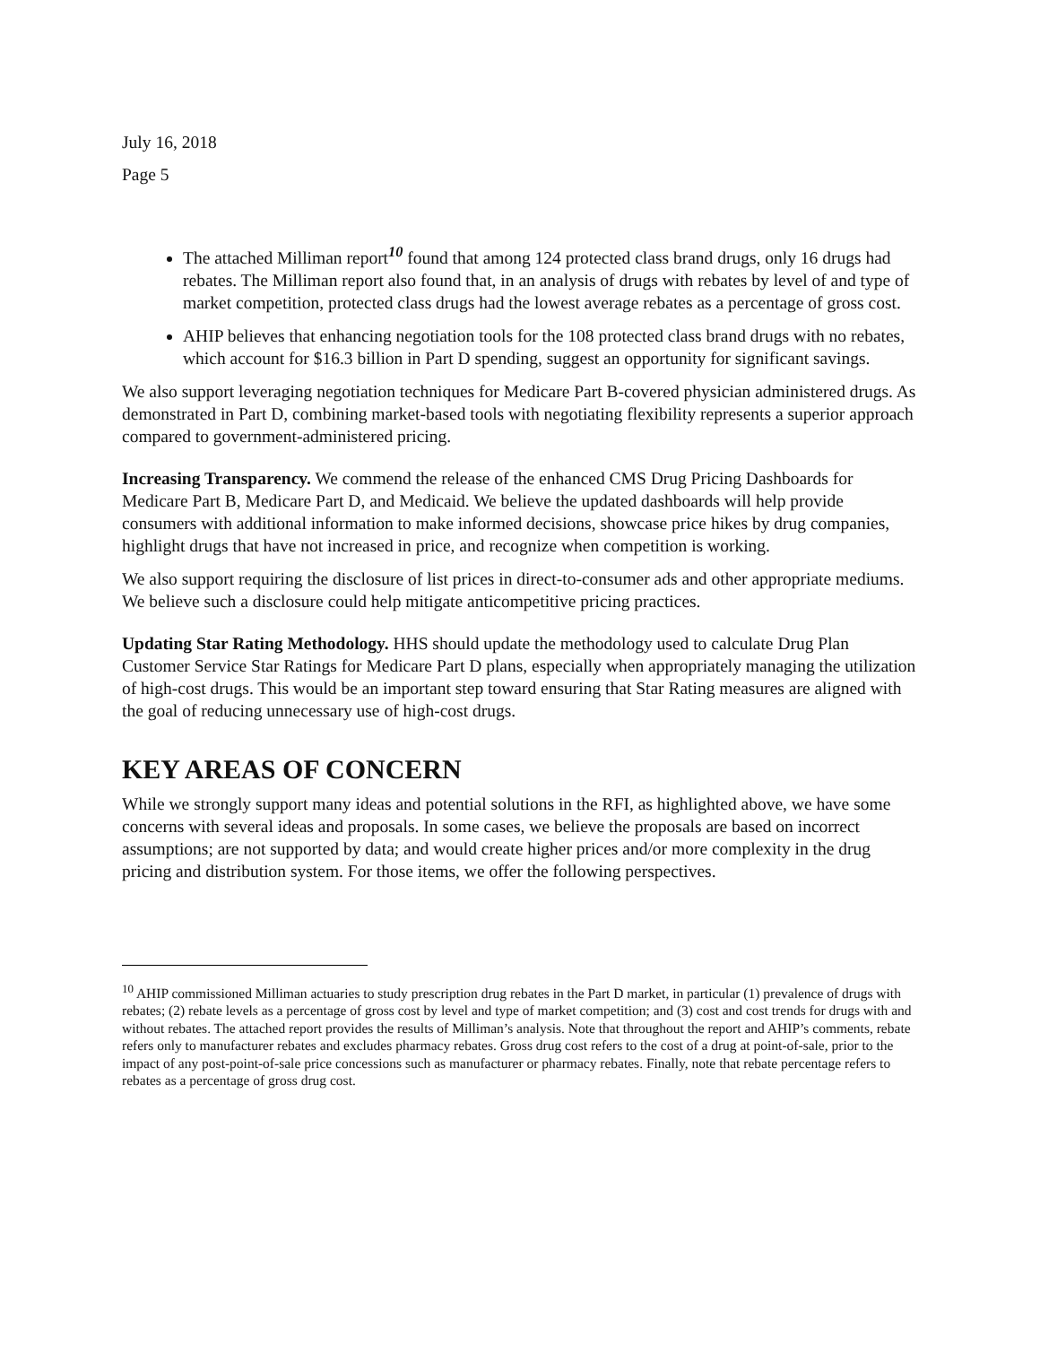July 16, 2018
Page 5
The attached Milliman report<sup>10</sup> found that among 124 protected class brand drugs, only 16 drugs had rebates. The Milliman report also found that, in an analysis of drugs with rebates by level of and type of market competition, protected class drugs had the lowest average rebates as a percentage of gross cost.
AHIP believes that enhancing negotiation tools for the 108 protected class brand drugs with no rebates, which account for $16.3 billion in Part D spending, suggest an opportunity for significant savings.
We also support leveraging negotiation techniques for Medicare Part B-covered physician administered drugs. As demonstrated in Part D, combining market-based tools with negotiating flexibility represents a superior approach compared to government-administered pricing.
Increasing Transparency. We commend the release of the enhanced CMS Drug Pricing Dashboards for Medicare Part B, Medicare Part D, and Medicaid. We believe the updated dashboards will help provide consumers with additional information to make informed decisions, showcase price hikes by drug companies, highlight drugs that have not increased in price, and recognize when competition is working.
We also support requiring the disclosure of list prices in direct-to-consumer ads and other appropriate mediums. We believe such a disclosure could help mitigate anticompetitive pricing practices.
Updating Star Rating Methodology. HHS should update the methodology used to calculate Drug Plan Customer Service Star Ratings for Medicare Part D plans, especially when appropriately managing the utilization of high-cost drugs. This would be an important step toward ensuring that Star Rating measures are aligned with the goal of reducing unnecessary use of high-cost drugs.
KEY AREAS OF CONCERN
While we strongly support many ideas and potential solutions in the RFI, as highlighted above, we have some concerns with several ideas and proposals. In some cases, we believe the proposals are based on incorrect assumptions; are not supported by data; and would create higher prices and/or more complexity in the drug pricing and distribution system. For those items, we offer the following perspectives.
<sup>10</sup> AHIP commissioned Milliman actuaries to study prescription drug rebates in the Part D market, in particular (1) prevalence of drugs with rebates; (2) rebate levels as a percentage of gross cost by level and type of market competition; and (3) cost and cost trends for drugs with and without rebates. The attached report provides the results of Milliman’s analysis. Note that throughout the report and AHIP’s comments, rebate refers only to manufacturer rebates and excludes pharmacy rebates. Gross drug cost refers to the cost of a drug at point-of-sale, prior to the impact of any post-point-of-sale price concessions such as manufacturer or pharmacy rebates. Finally, note that rebate percentage refers to rebates as a percentage of gross drug cost.